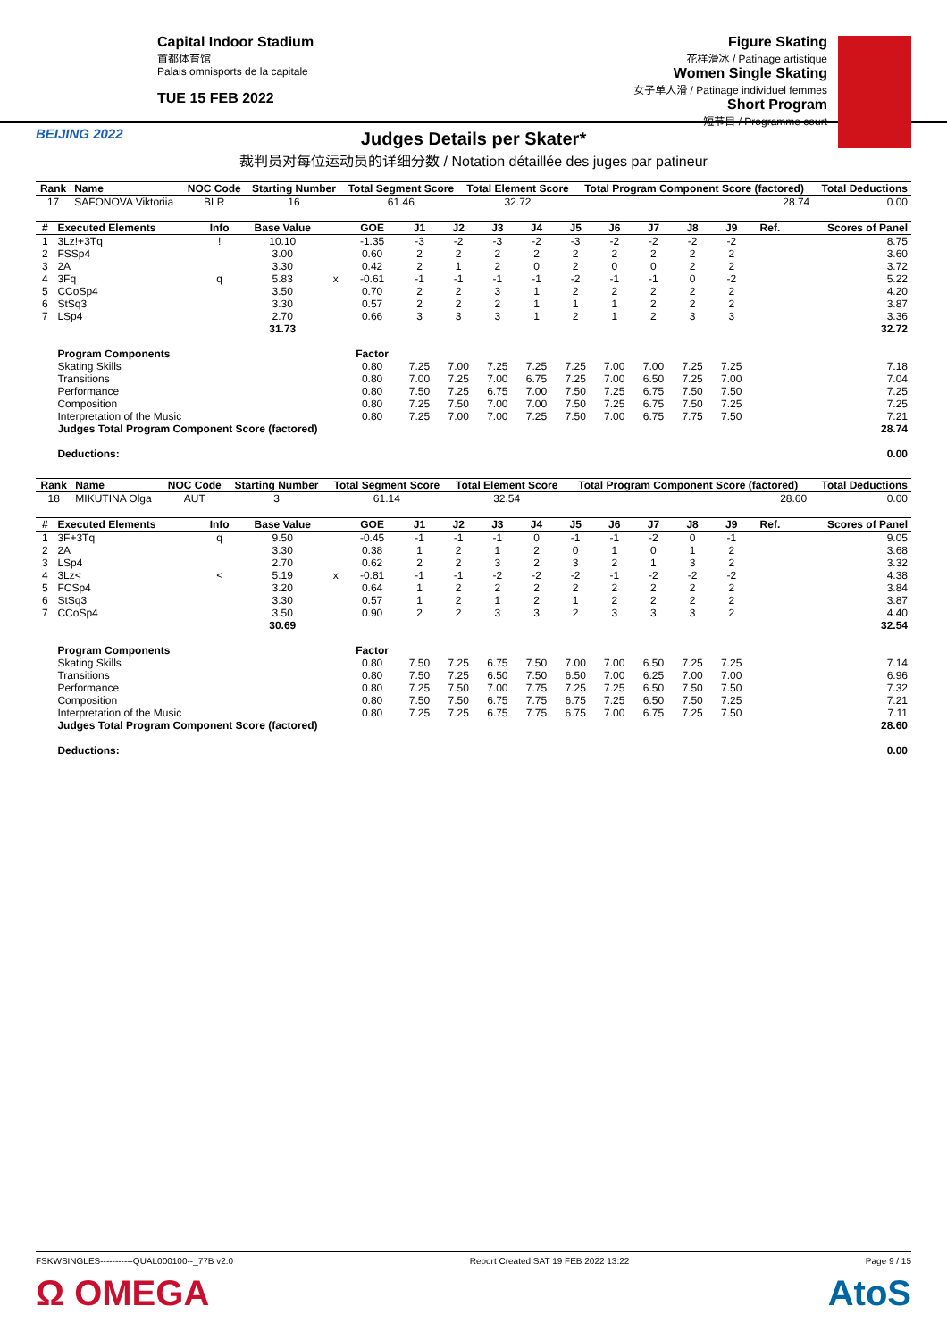BEIJING 2022
Capital Indoor Stadium
首都体育馆
Palais omnisports de la capitale
TUE 15 FEB 2022
Figure Skating
花样滑冰 / Patinage artistique
Women Single Skating
女子单人滑 / Patinage individuel femmes
Short Program
短节目 / Programme court
Judges Details per Skater*
裁判员对每位运动员的详细分数 / Notation détaillée des juges par patineur
| Rank | Name | NOC Code | Starting Number | Total Segment Score | Total Element Score | Total Program Component Score (factored) | Total Deductions |
| --- | --- | --- | --- | --- | --- | --- | --- |
| 17 | SAFONOVA Viktoriia | BLR | 16 | 61.46 | 32.72 | 28.74 | 0.00 |
| # | Executed Elements | Info | Base Value | | GOE | J1 | J2 | J3 | J4 | J5 | J6 | J7 | J8 | J9 | Ref. | Scores of Panel |
| --- | --- | --- | --- | --- | --- | --- | --- | --- | --- | --- | --- | --- | --- | --- | --- | --- |
| 1 | 3Lz!+3Tq | ! | 10.10 | | -1.35 | -3 | -2 | -3 | -2 | -3 | -2 | -2 | -2 | -2 | | 8.75 |
| 2 | FSSp4 | | 3.00 | | 0.60 | 2 | 2 | 2 | 2 | 2 | 2 | 2 | 2 | 2 | | 3.60 |
| 3 | 2A | | 3.30 | | 0.42 | 2 | 1 | 2 | 0 | 2 | 0 | 0 | 2 | 2 | | 3.72 |
| 4 | 3Fq | q | 5.83 | x | -0.61 | -1 | -1 | -1 | -1 | -2 | -1 | -1 | 0 | -2 | | 5.22 |
| 5 | CCoSp4 | | 3.50 | | 0.70 | 2 | 2 | 3 | 1 | 2 | 2 | 2 | 2 | 2 | | 4.20 |
| 6 | StSq3 | | 3.30 | | 0.57 | 2 | 2 | 2 | 1 | 1 | 1 | 2 | 2 | 2 | | 3.87 |
| 7 | LSp4 | | 2.70 | | 0.66 | 3 | 3 | 3 | 1 | 2 | 1 | 2 | 3 | 3 | | 3.36 |
| | | | 31.73 | | | | | | | | | | | | | 32.72 |
| | Program Components | | | | Factor | | | | | | | | | | | |
| | Skating Skills | | | | 0.80 | 7.25 | 7.00 | 7.25 | 7.25 | 7.25 | 7.00 | 7.00 | 7.25 | 7.25 | | 7.18 |
| | Transitions | | | | 0.80 | 7.00 | 7.25 | 7.00 | 6.75 | 7.25 | 7.00 | 6.50 | 7.25 | 7.00 | | 7.04 |
| | Performance | | | | 0.80 | 7.50 | 7.25 | 6.75 | 7.00 | 7.50 | 7.25 | 6.75 | 7.50 | 7.50 | | 7.25 |
| | Composition | | | | 0.80 | 7.25 | 7.50 | 7.00 | 7.00 | 7.50 | 7.25 | 6.75 | 7.50 | 7.25 | | 7.25 |
| | Interpretation of the Music | | | | 0.80 | 7.25 | 7.00 | 7.00 | 7.25 | 7.50 | 7.00 | 6.75 | 7.75 | 7.50 | | 7.21 |
| | Judges Total Program Component Score (factored) | | | | | | | | | | | | | | | 28.74 |
| | Deductions: | | | | | | | | | | | | | | | 0.00 |
| Rank | Name | NOC Code | Starting Number | Total Segment Score | Total Element Score | Total Program Component Score (factored) | Total Deductions |
| --- | --- | --- | --- | --- | --- | --- | --- |
| 18 | MIKUTINA Olga | AUT | 3 | 61.14 | 32.54 | 28.60 | 0.00 |
| # | Executed Elements | Info | Base Value | | GOE | J1 | J2 | J3 | J4 | J5 | J6 | J7 | J8 | J9 | Ref. | Scores of Panel |
| --- | --- | --- | --- | --- | --- | --- | --- | --- | --- | --- | --- | --- | --- | --- | --- | --- |
| 1 | 3F+3Tq | q | 9.50 | | -0.45 | -1 | -1 | -1 | 0 | -1 | -1 | -2 | 0 | -1 | | 9.05 |
| 2 | 2A | | 3.30 | | 0.38 | 1 | 2 | 1 | 2 | 0 | 1 | 0 | 1 | 2 | | 3.68 |
| 3 | LSp4 | | 2.70 | | 0.62 | 2 | 2 | 3 | 2 | 3 | 2 | 1 | 3 | 2 | | 3.32 |
| 4 | 3Lz< | < | 5.19 | x | -0.81 | -1 | -1 | -2 | -2 | -2 | -1 | -2 | -2 | -2 | | 4.38 |
| 5 | FCSp4 | | 3.20 | | 0.64 | 1 | 2 | 2 | 2 | 2 | 2 | 2 | 2 | 2 | | 3.84 |
| 6 | StSq3 | | 3.30 | | 0.57 | 1 | 2 | 1 | 2 | 1 | 2 | 2 | 2 | 2 | | 3.87 |
| 7 | CCoSp4 | | 3.50 | | 0.90 | 2 | 2 | 3 | 3 | 2 | 3 | 3 | 3 | 2 | | 4.40 |
| | | | 30.69 | | | | | | | | | | | | | 32.54 |
| | Program Components | | | | Factor | | | | | | | | | | | |
| | Skating Skills | | | | 0.80 | 7.50 | 7.25 | 6.75 | 7.50 | 7.00 | 7.00 | 6.50 | 7.25 | 7.25 | | 7.14 |
| | Transitions | | | | 0.80 | 7.50 | 7.25 | 6.50 | 7.50 | 6.50 | 7.00 | 6.25 | 7.00 | 7.00 | | 6.96 |
| | Performance | | | | 0.80 | 7.25 | 7.50 | 7.00 | 7.75 | 7.25 | 7.25 | 6.50 | 7.50 | 7.50 | | 7.32 |
| | Composition | | | | 0.80 | 7.50 | 7.50 | 6.75 | 7.75 | 6.75 | 7.25 | 6.50 | 7.50 | 7.25 | | 7.21 |
| | Interpretation of the Music | | | | 0.80 | 7.25 | 7.25 | 6.75 | 7.75 | 6.75 | 7.00 | 6.75 | 7.25 | 7.50 | | 7.11 |
| | Judges Total Program Component Score (factored) | | | | | | | | | | | | | | | 28.60 |
| | Deductions: | | | | | | | | | | | | | | | 0.00 |
FSKWSINGLES-----------QUAL000100--_77B v2.0 Report Created SAT 19 FEB 2022 13:22 Page 9 / 15
Ω OMEGA AtoS